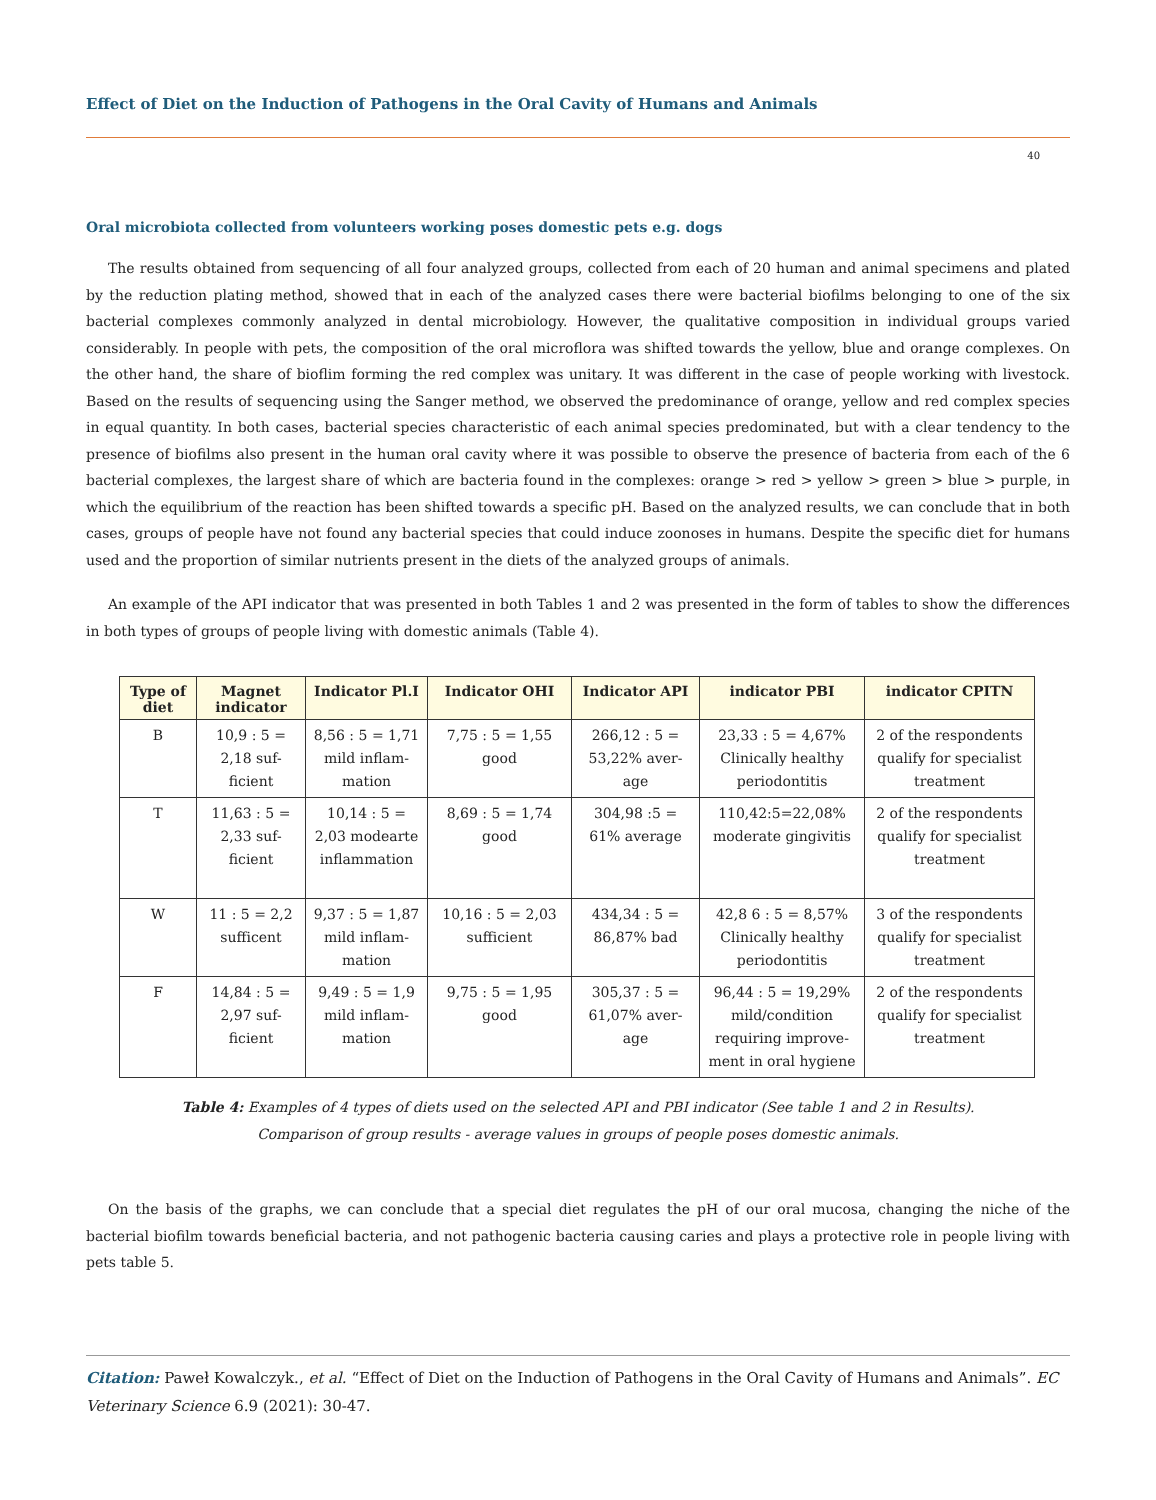Effect of Diet on the Induction of Pathogens in the Oral Cavity of Humans and Animals
40
Oral microbiota collected from volunteers working poses domestic pets e.g. dogs
The results obtained from sequencing of all four analyzed groups, collected from each of 20 human and animal specimens and plated by the reduction plating method, showed that in each of the analyzed cases there were bacterial biofilms belonging to one of the six bacterial complexes commonly analyzed in dental microbiology. However, the qualitative composition in individual groups varied considerably. In people with pets, the composition of the oral microflora was shifted towards the yellow, blue and orange complexes. On the other hand, the share of bioflim forming the red complex was unitary. It was different in the case of people working with livestock. Based on the results of sequencing using the Sanger method, we observed the predominance of orange, yellow and red complex species in equal quantity. In both cases, bacterial species characteristic of each animal species predominated, but with a clear tendency to the presence of biofilms also present in the human oral cavity where it was possible to observe the presence of bacteria from each of the 6 bacterial complexes, the largest share of which are bacteria found in the complexes: orange > red > yellow > green > blue > purple, in which the equilibrium of the reaction has been shifted towards a specific pH. Based on the analyzed results, we can conclude that in both cases, groups of people have not found any bacterial species that could induce zoonoses in humans. Despite the specific diet for humans used and the proportion of similar nutrients present in the diets of the analyzed groups of animals.
An example of the API indicator that was presented in both Tables 1 and 2 was presented in the form of tables to show the differences in both types of groups of people living with domestic animals (Table 4).
| Type of diet | Magnet indicator | Indicator Pl.I | Indicator OHI | Indicator API | indicator PBI | indicator CPITN |
| --- | --- | --- | --- | --- | --- | --- |
| B | 10,9 : 5 = 2,18 suf- ficient | 8,56 : 5 = 1,71 mild inflam- mation | 7,75 : 5 = 1,55 good | 266,12 : 5 = 53,22% aver- age | 23,33 : 5 = 4,67% Clinically healthy periodontitis | 2 of the respondents qualify for specialist treatment |
| T | 11,63 : 5 = 2,33 suf- ficient | 10,14 : 5 = 2,03 modearte inflammation | 8,69 : 5 = 1,74 good | 304,98 :5 = 61% average | 110,42:5=22,08% moderate gingivitis | 2 of the respondents qualify for specialist treatment |
| W | 11 : 5 = 2,2 sufficent | 9,37 : 5 = 1,87 mild inflam- mation | 10,16 : 5 = 2,03 sufficient | 434,34 : 5 = 86,87% bad | 42,8 6 : 5 = 8,57% Clinically healthy periodontitis | 3 of the respondents qualify for specialist treatment |
| F | 14,84 : 5 = 2,97 suf- ficient | 9,49 : 5 = 1,9 mild inflam- mation | 9,75 : 5 = 1,95 good | 305,37 : 5 = 61,07% aver- age | 96,44 : 5 = 19,29% mild/condition requiring improve- ment in oral hygiene | 2 of the respondents qualify for specialist treatment |
Table 4: Examples of 4 types of diets used on the selected API and PBI indicator (See table 1 and 2 in Results).
Comparison of group results - average values in groups of people poses domestic animals.
On the basis of the graphs, we can conclude that a special diet regulates the pH of our oral mucosa, changing the niche of the bacterial biofilm towards beneficial bacteria, and not pathogenic bacteria causing caries and plays a protective role in people living with pets table 5.
Citation: Paweł Kowalczyk., et al. “Effect of Diet on the Induction of Pathogens in the Oral Cavity of Humans and Animals”. EC Veterinary Science 6.9 (2021): 30-47.